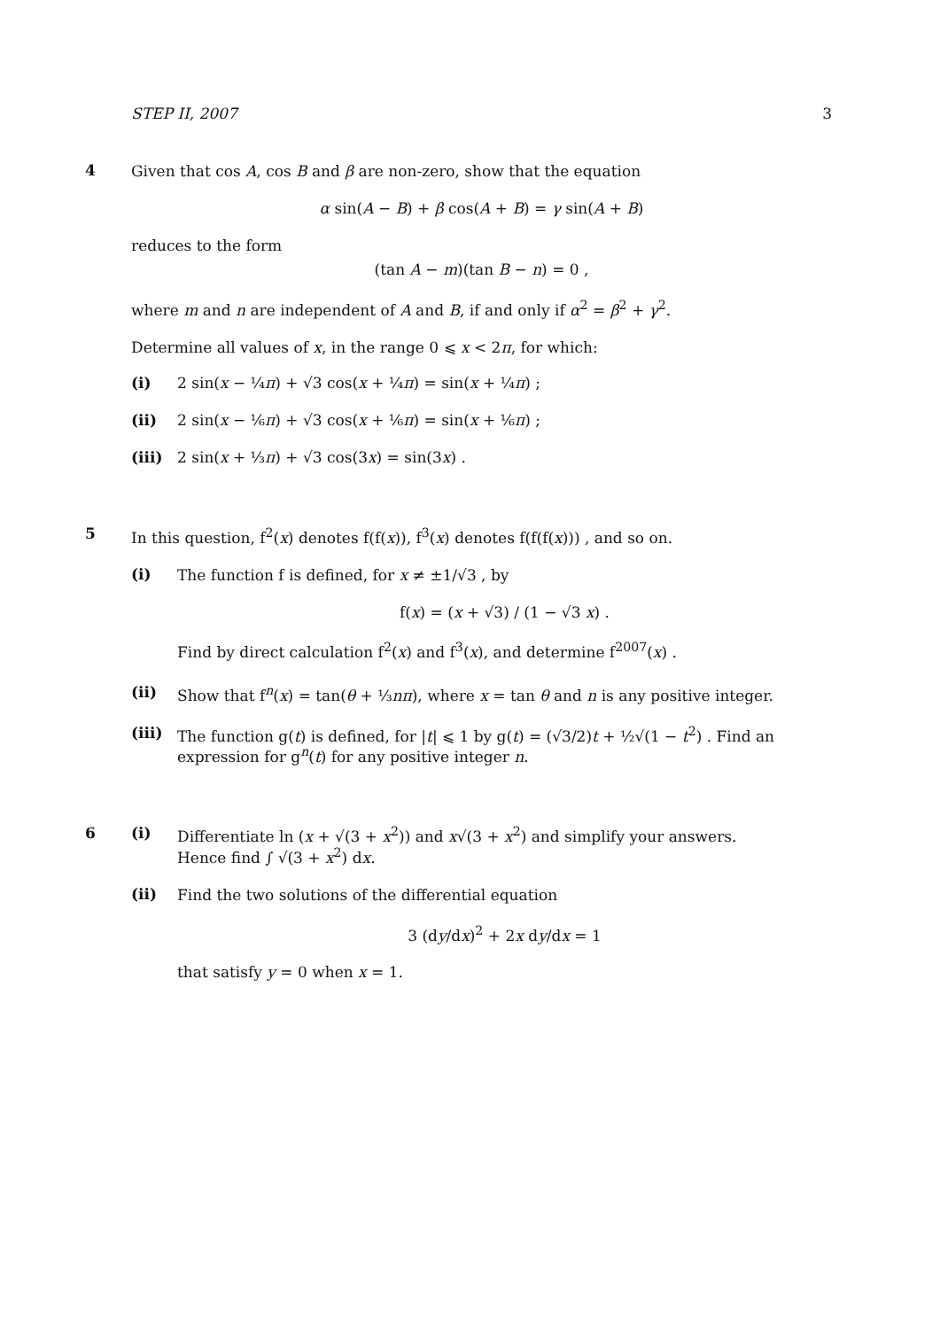STEP II, 2007 3
4
Given that cos A, cos B and β are non-zero, show that the equation
α sin(A − B) + β cos(A + B) = γ sin(A + B)
reduces to the form
(tan A − m)(tan B − n) = 0 ,
where m and n are independent of A and B, if and only if α<sup>2</sup> = β<sup>2</sup> + γ<sup>2</sup>.
Determine all values of x, in the range 0 ⩽ x < 2π, for which:
(i) 2 sin(x − ¼π) + √3 cos(x + ¼π) = sin(x + ¼π) ;
(ii) 2 sin(x − ⅙π) + √3 cos(x + ⅙π) = sin(x + ⅙π) ;
(iii) 2 sin(x + ⅓π) + √3 cos(3x) = sin(3x) .
5
In this question, f<sup>2</sup>(x) denotes f(f(x)), f<sup>3</sup>(x) denotes f(f(f(x))) , and so on.
(i)
The function f is defined, for x ≠ ±1/√3 , by
f(x) = (x + √3) / (1 − √3 x) .
Find by direct calculation f<sup>2</sup>(x) and f<sup>3</sup>(x), and determine f<sup>2007</sup>(x) .
(ii) Show that f<sup>n</sup>(x) = tan(θ + ⅓nπ), where x = tan θ and n is any positive integer.
(iii) The function g(t) is defined, for |t| ⩽ 1 by g(t) = (√3/2)t + ½√(1 − t<sup>2</sup>) . Find an expression for g<sup>n</sup>(t) for any positive integer n.
6 (i) Differentiate ln (x + √(3 + x<sup>2</sup>)) and x√(3 + x<sup>2</sup>) and simplify your answers.
Hence find ∫ √(3 + x<sup>2</sup>) dx.
(ii)
Find the two solutions of the differential equation
3 (dy/dx)<sup>2</sup> + 2x dy/dx = 1
that satisfy y = 0 when x = 1.